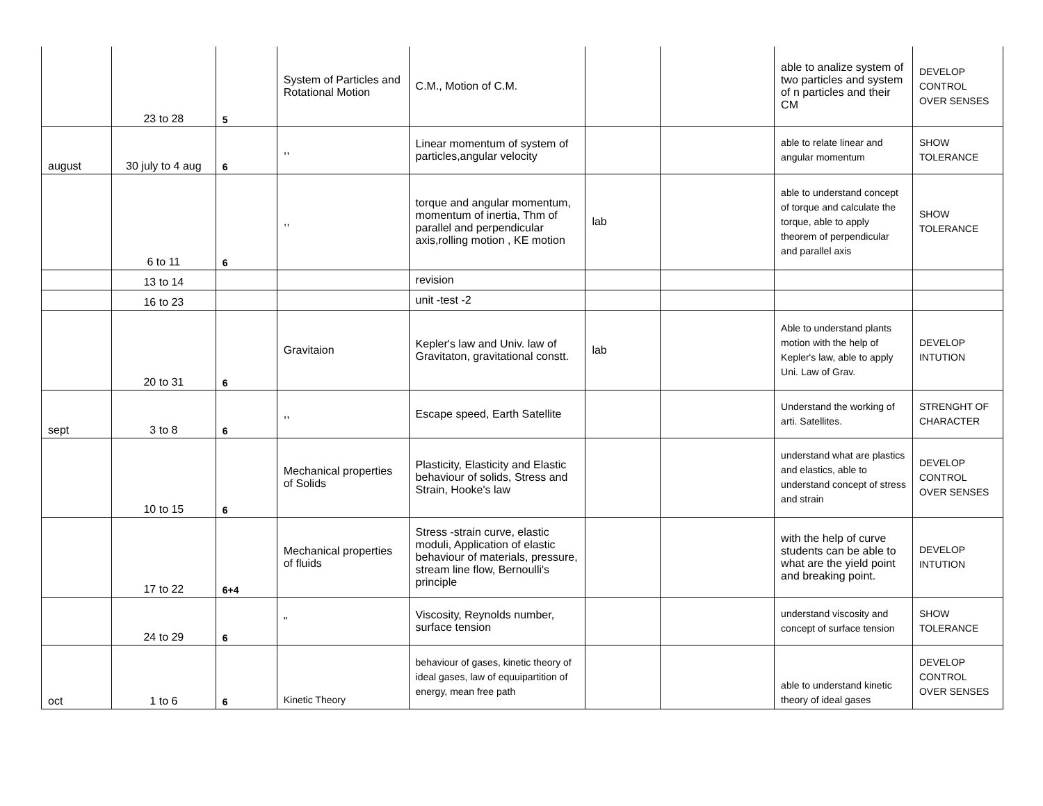| | 23 to 28 | 5 | System of Particles and Rotational Motion | C.M., Motion of C.M. | | | able to analize system of two particles and system of n particles and their CM | DEVELOP CONTROL OVER SENSES |
| august | 30 july to 4 aug | 6 | ,, | Linear momentum of system of particles,angular velocity | | | able to relate linear and angular momentum | SHOW TOLERANCE |
| | 6 to 11 | 6 | ,, | torque and angular momentum, momentum of inertia, Thm of parallel and perpendicular axis,rolling motion , KE motion | lab | | able to understand concept of torque and calculate the torque, able to apply theorem of perpendicular and parallel axis | SHOW TOLERANCE |
| | 13 to 14 | | | revision | | | | |
| | 16 to 23 | | | unit -test -2 | | | | |
| | 20 to 31 | 6 | Gravitaion | Kepler's law and Univ. law of Gravitaton, gravitational constt. | lab | | Able to understand plants motion with the help of Kepler's law, able to apply Uni. Law of Grav. | DEVELOP INTUTION |
| sept | 3 to 8 | 6 | ,, | Escape speed, Earth Satellite | | | Understand the working of arti. Satellites. | STRENGHT OF CHARACTER |
| | 10 to 15 | 6 | Mechanical properties of Solids | Plasticity, Elasticity and Elastic behaviour of solids, Stress and Strain, Hooke's law | | | understand what are plastics and elastics, able to understand concept of stress and strain | DEVELOP CONTROL OVER SENSES |
| | 17 to 22 | 6+4 | Mechanical properties of fluids | Stress -strain curve, elastic moduli, Application of elastic behaviour of materials, pressure, stream line flow, Bernoulli's principle | | | with the help of curve students can be able to what are the yield point and breaking point. | DEVELOP INTUTION |
| | 24 to 29 | 6 | " | Viscosity, Reynolds number, surface tension | | | understand viscosity and concept of surface tension | SHOW TOLERANCE |
| oct | 1 to 6 | 6 | Kinetic Theory | behaviour of gases, kinetic theory of ideal gases, law of equuipartition of energy, mean free path | | | able to understand kinetic theory of ideal gases | DEVELOP CONTROL OVER SENSES |